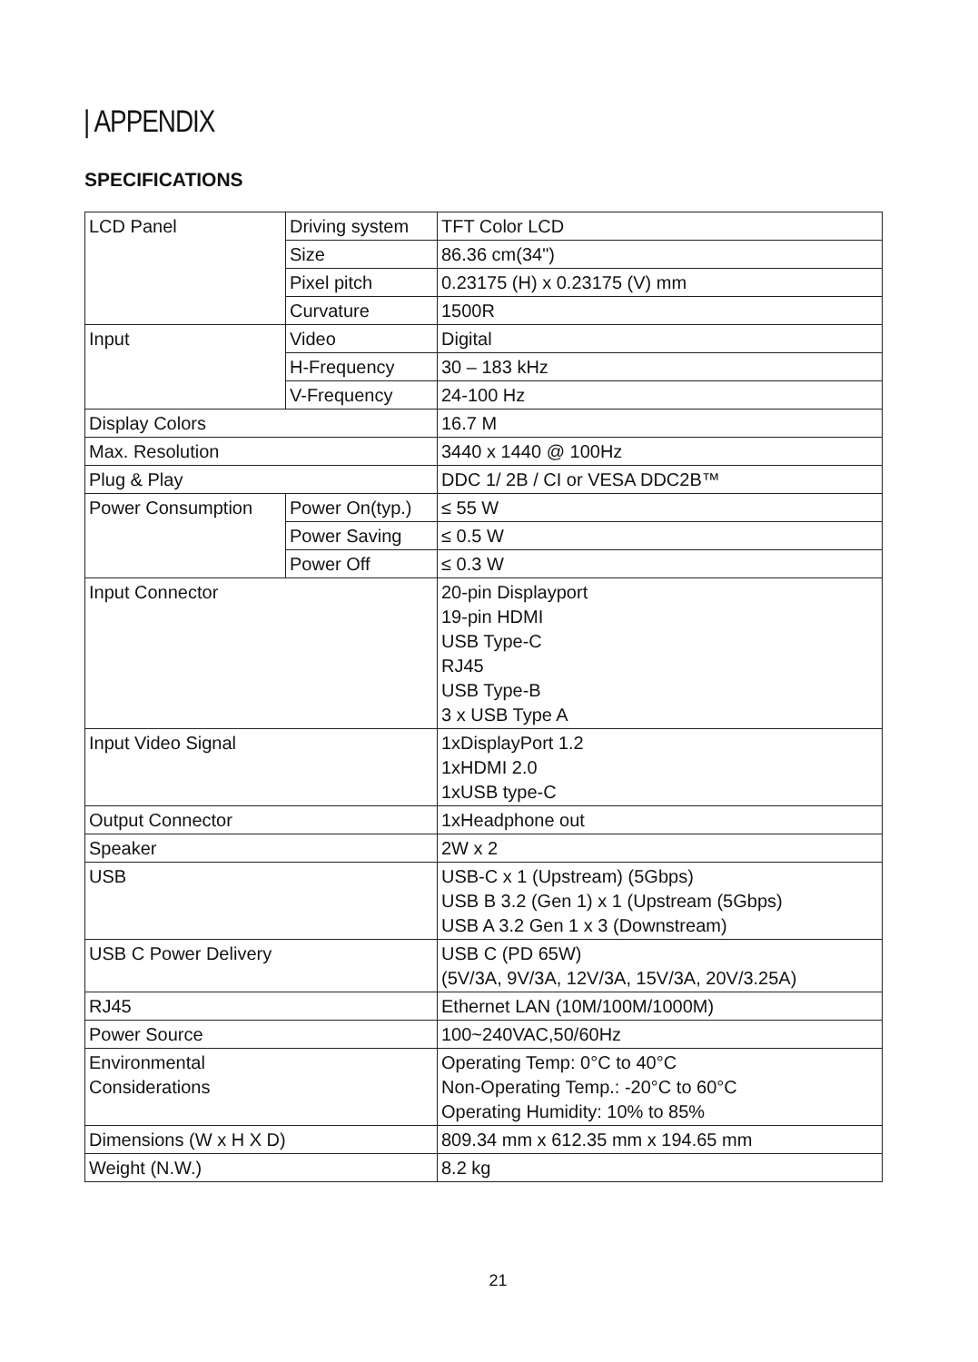| APPENDIX
SPECIFICATIONS
| LCD Panel | Driving system | TFT Color LCD |
| | Size | 86.36 cm(34") |
| | Pixel pitch | 0.23175 (H) x 0.23175 (V) mm |
| | Curvature | 1500R |
| Input | Video | Digital |
| | H-Frequency | 30 – 183 kHz |
| | V-Frequency | 24-100 Hz |
| Display Colors | | 16.7 M |
| Max. Resolution | | 3440 x 1440 @ 100Hz |
| Plug & Play | | DDC 1/ 2B / CI or VESA DDC2B™ |
| Power Consumption | Power On(typ.) | ≤ 55 W |
| | Power Saving | ≤ 0.5 W |
| | Power Off | ≤ 0.3 W |
| Input Connector | | 20-pin Displayport 19-pin HDMI USB Type-C RJ45 USB Type-B 3 x USB Type A |
| Input Video Signal | | 1xDisplayPort 1.2 1xHDMI 2.0 1xUSB type-C |
| Output Connector | | 1xHeadphone out |
| Speaker | | 2W x 2 |
| USB | | USB-C x 1 (Upstream) (5Gbps) USB B 3.2 (Gen 1) x 1 (Upstream (5Gbps) USB A 3.2 Gen 1 x 3 (Downstream) |
| USB C Power Delivery | | USB C (PD 65W) (5V/3A, 9V/3A, 12V/3A, 15V/3A, 20V/3.25A) |
| RJ45 | | Ethernet LAN (10M/100M/1000M) |
| Power Source | | 100~240VAC,50/60Hz |
| Environmental Considerations | | Operating Temp: 0°C to 40°C Non-Operating Temp.: -20°C to 60°C Operating Humidity: 10% to 85% |
| Dimensions (W x H X D) | | 809.34 mm x 612.35 mm x 194.65 mm |
| Weight (N.W.) | | 8.2 kg |
21